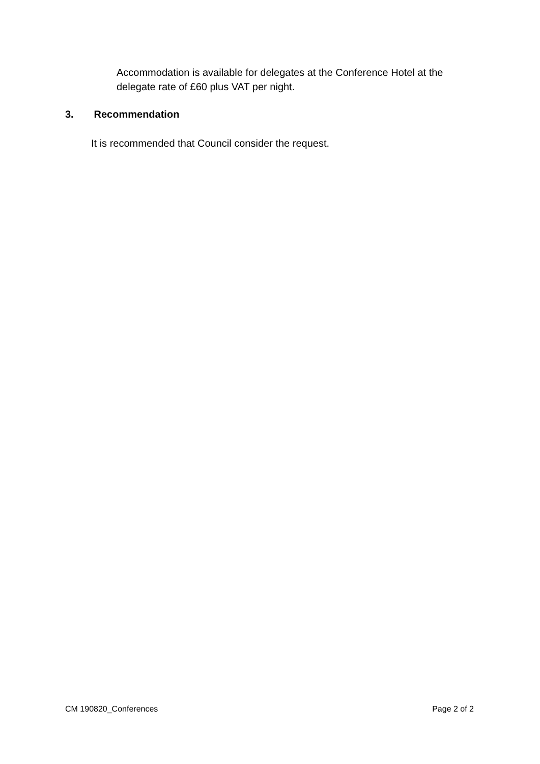Accommodation is available for delegates at the Conference Hotel at the delegate rate of £60 plus VAT per night.
3. Recommendation
It is recommended that Council consider the request.
CM 190820_Conferences Page 2 of 2